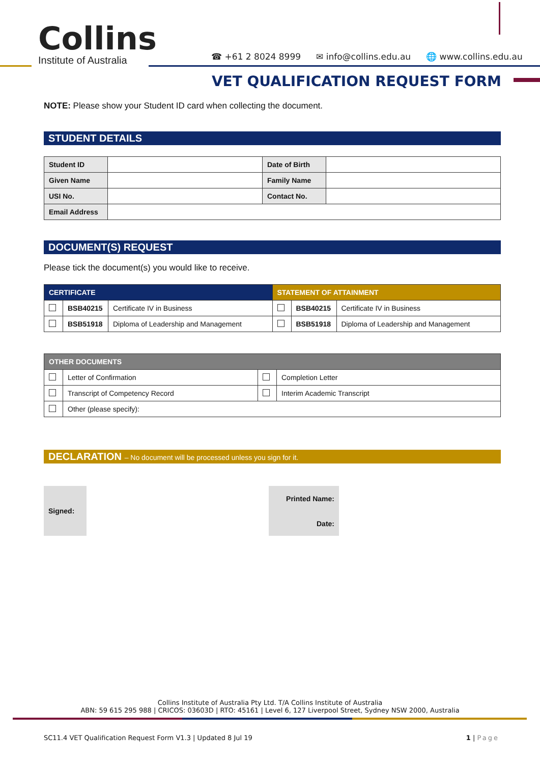Collins
Institute of Australia
☎ +61 2 8024 8999 ✉ info@collins.edu.au 🌐 www.collins.edu.au
VET QUALIFICATION REQUEST FORM
NOTE: Please show your Student ID card when collecting the document.
STUDENT DETAILS
| Student ID | | Date of Birth | |
| Given Name | | Family Name | |
| USI No. | | Contact No. | |
| Email Address | | | |
DOCUMENT(S) REQUEST
Please tick the document(s) you would like to receive.
| CERTIFICATE | | | STATEMENT OF ATTAINMENT | | |
| --- | --- | --- | --- | --- | --- |
| | BSB40215 | Certificate IV in Business | | BSB40215 | Certificate IV in Business |
| | BSB51918 | Diploma of Leadership and Management | | BSB51918 | Diploma of Leadership and Management |
| OTHER DOCUMENTS | | | |
| --- | --- | --- | --- |
| | Letter of Confirmation | | Completion Letter |
| | Transcript of Competency Record | | Interim Academic Transcript |
| | Other (please specify): | | |
DECLARATION – No document will be processed unless you sign for it.
| Signed: | | Printed Name: | |
| | | Date: | |
Collins Institute of Australia Pty Ltd. T/A Collins Institute of Australia
ABN: 59 615 295 988 | CRICOS: 03603D | RTO: 45161 | Level 6, 127 Liverpool Street, Sydney NSW 2000, Australia
SC11.4 VET Qualification Request Form V1.3 | Updated 8 Jul 19 1 | Page